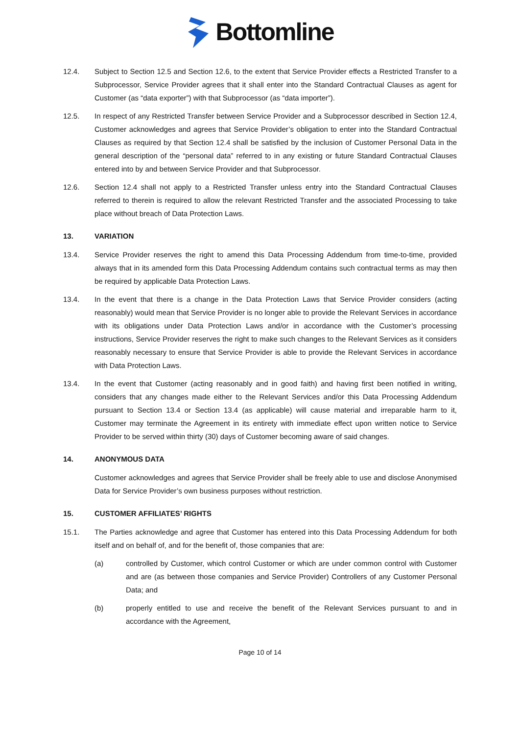Bottomline
12.4. Subject to Section 12.5 and Section 12.6, to the extent that Service Provider effects a Restricted Transfer to a Subprocessor, Service Provider agrees that it shall enter into the Standard Contractual Clauses as agent for Customer (as “data exporter”) with that Subprocessor (as “data importer”).
12.5. In respect of any Restricted Transfer between Service Provider and a Subprocessor described in Section 12.4, Customer acknowledges and agrees that Service Provider’s obligation to enter into the Standard Contractual Clauses as required by that Section 12.4 shall be satisfied by the inclusion of Customer Personal Data in the general description of the “personal data” referred to in any existing or future Standard Contractual Clauses entered into by and between Service Provider and that Subprocessor.
12.6. Section 12.4 shall not apply to a Restricted Transfer unless entry into the Standard Contractual Clauses referred to therein is required to allow the relevant Restricted Transfer and the associated Processing to take place without breach of Data Protection Laws.
13. VARIATION
13.4. Service Provider reserves the right to amend this Data Processing Addendum from time-to-time, provided always that in its amended form this Data Processing Addendum contains such contractual terms as may then be required by applicable Data Protection Laws.
13.4. In the event that there is a change in the Data Protection Laws that Service Provider considers (acting reasonably) would mean that Service Provider is no longer able to provide the Relevant Services in accordance with its obligations under Data Protection Laws and/or in accordance with the Customer’s processing instructions, Service Provider reserves the right to make such changes to the Relevant Services as it considers reasonably necessary to ensure that Service Provider is able to provide the Relevant Services in accordance with Data Protection Laws.
13.4. In the event that Customer (acting reasonably and in good faith) and having first been notified in writing, considers that any changes made either to the Relevant Services and/or this Data Processing Addendum pursuant to Section 13.4 or Section 13.4 (as applicable) will cause material and irreparable harm to it, Customer may terminate the Agreement in its entirety with immediate effect upon written notice to Service Provider to be served within thirty (30) days of Customer becoming aware of said changes.
14. ANONYMOUS DATA
Customer acknowledges and agrees that Service Provider shall be freely able to use and disclose Anonymised Data for Service Provider’s own business purposes without restriction.
15. CUSTOMER AFFILIATES’ RIGHTS
15.1. The Parties acknowledge and agree that Customer has entered into this Data Processing Addendum for both itself and on behalf of, and for the benefit of, those companies that are:
(a) controlled by Customer, which control Customer or which are under common control with Customer and are (as between those companies and Service Provider) Controllers of any Customer Personal Data; and
(b) properly entitled to use and receive the benefit of the Relevant Services pursuant to and in accordance with the Agreement,
Page 10 of 14